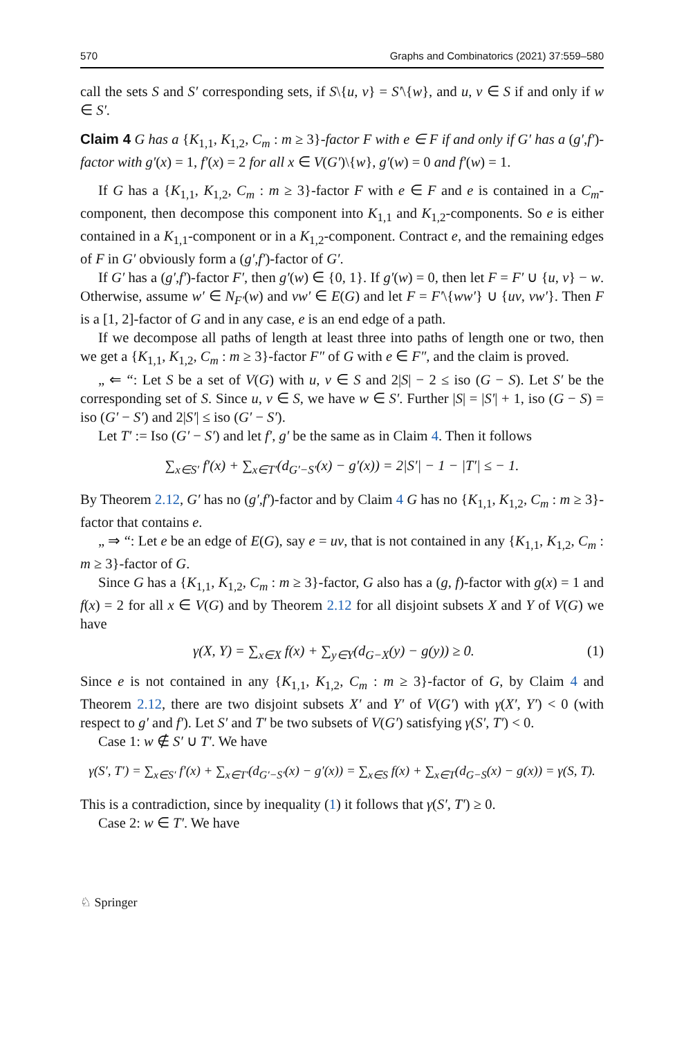570 Graphs and Combinatorics (2021) 37:559–580
call the sets S and S′ corresponding sets, if S\{u, v} = S′\{w}, and u, v ∈ S if and only if w ∈ S′.
Claim 4 G has a {K<sub>1,1</sub>, K<sub>1,2</sub>, C<sub>m</sub> : m ≥ 3}-factor F with e ∈ F if and only if G′ has a (g′,f′)-factor with g′(x) = 1, f′(x) = 2 for all x ∈ V(G′)\{w}, g′(w) = 0 and f′(w) = 1.
If G has a {K<sub>1,1</sub>, K<sub>1,2</sub>, C<sub>m</sub> : m ≥ 3}-factor F with e ∈ F and e is contained in a C<sub>m</sub>-component, then decompose this component into K<sub>1,1</sub> and K<sub>1,2</sub>-components. So e is either contained in a K<sub>1,1</sub>-component or in a K<sub>1,2</sub>-component. Contract e, and the remaining edges of F in G′ obviously form a (g′,f′)-factor of G′.
If G′ has a (g′,f′)-factor F′, then g′(w) ∈ {0, 1}. If g′(w) = 0, then let F = F′ ∪ {u, v} − w. Otherwise, assume w′ ∈ N<sub>F′</sub>(w) and vw′ ∈ E(G) and let F = F′\{ww′} ∪ {uv, vw′}. Then F is a [1, 2]-factor of G and in any case, e is an end edge of a path.
If we decompose all paths of length at least three into paths of length one or two, then we get a {K<sub>1,1</sub>, K<sub>1,2</sub>, C<sub>m</sub> : m ≥ 3}-factor F″ of G with e ∈ F″, and the claim is proved.
„ ⇐ “: Let S be a set of V(G) with u, v ∈ S and 2|S| − 2 ≤ iso (G − S). Let S′ be the corresponding set of S. Since u, v ∈ S, we have w ∈ S′. Further |S| = |S′| + 1, iso (G − S) = iso (G′ − S′) and 2|S′| ≤ iso (G′ − S′).
Let T′ := Iso (G′ − S′) and let f′, g′ be the same as in Claim 4. Then it follows
∑<sub>x∈S′</sub> f′(x) + ∑<sub>x∈T′</sub>(d<sub>G′−S′</sub>(x) − g′(x)) = 2|S′| − 1 − |T′| ≤ − 1.
By Theorem 2.12, G′ has no (g′,f′)-factor and by Claim 4 G has no {K<sub>1,1</sub>, K<sub>1,2</sub>, C<sub>m</sub> : m ≥ 3}-factor that contains e.
„ ⇒ “: Let e be an edge of E(G), say e = uv, that is not contained in any {K<sub>1,1</sub>, K<sub>1,2</sub>, C<sub>m</sub> : m ≥ 3}-factor of G.
Since G has a {K<sub>1,1</sub>, K<sub>1,2</sub>, C<sub>m</sub> : m ≥ 3}-factor, G also has a (g, f)-factor with g(x) = 1 and f(x) = 2 for all x ∈ V(G) and by Theorem 2.12 for all disjoint subsets X and Y of V(G) we have
γ(X, Y) = ∑<sub>x∈X</sub> f(x) + ∑<sub>y∈Y</sub>(d<sub>G−X</sub>(y) − g(y)) ≥ 0. (1)
Since e is not contained in any {K<sub>1,1</sub>, K<sub>1,2</sub>, C<sub>m</sub> : m ≥ 3}-factor of G, by Claim 4 and Theorem 2.12, there are two disjoint subsets X′ and Y′ of V(G′) with γ(X′, Y′) < 0 (with respect to g′ and f′). Let S′ and T′ be two subsets of V(G′) satisfying γ(S′, T′) < 0.
Case 1: w ∉ S′ ∪ T′. We have
γ(S′, T′) = ∑<sub>x∈S′</sub> f′(x) + ∑<sub>x∈T′</sub>(d<sub>G′−S′</sub>(x) − g′(x)) = ∑<sub>x∈S</sub> f(x) + ∑<sub>x∈T</sub>(d<sub>G−S</sub>(x) − g(x)) = γ(S, T).
This is a contradiction, since by inequality (1) it follows that γ(S′, T′) ≥ 0.
Case 2: w ∈ T′. We have
♘ Springer